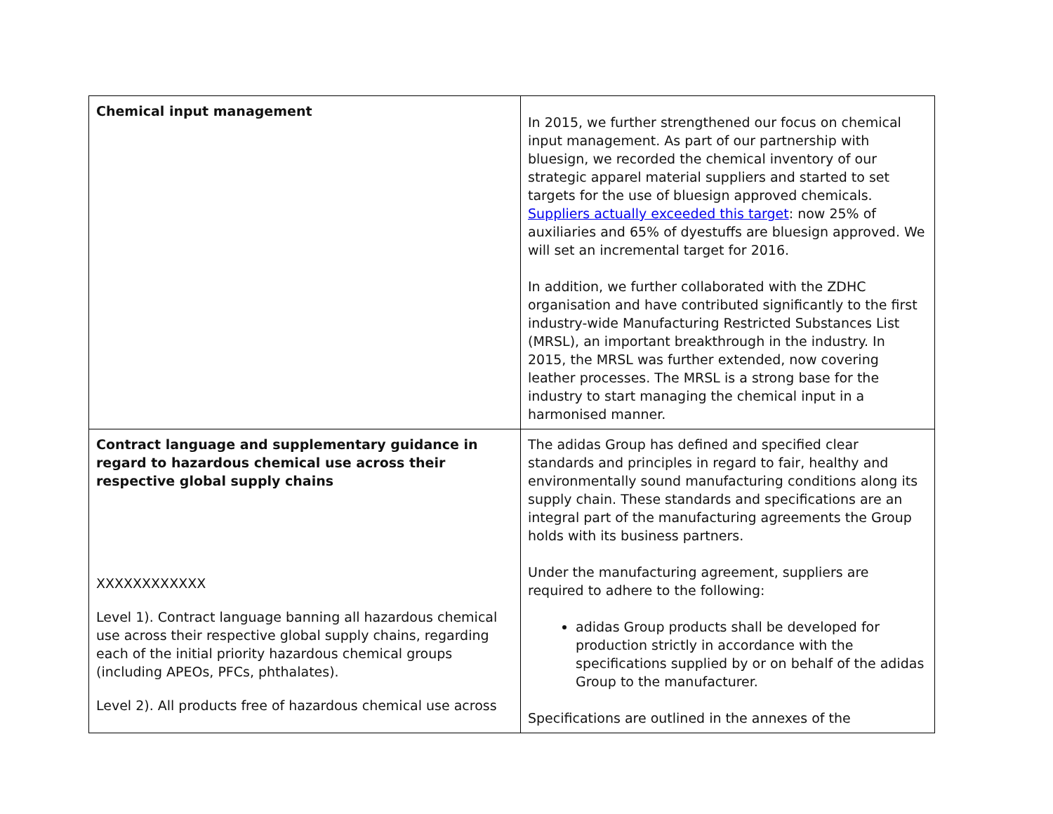| Chemical input management | In 2015, we further strengthened our focus on chemical input management. As part of our partnership with bluesign, we recorded the chemical inventory of our strategic apparel material suppliers and started to set targets for the use of bluesign approved chemicals. Suppliers actually exceeded this target : now 25% of auxiliaries and 65% of dyestuffs are bluesign approved. We will set an incremental target for 2016. In addition, we further collaborated with the ZDHC organisation and have contributed significantly to the first industry-wide Manufacturing Restricted Substances List (MRSL), an important breakthrough in the industry. In 2015, the MRSL was further extended, now covering leather processes. The MRSL is a strong base for the industry to start managing the chemical input in a harmonised manner. |
| Contract language and supplementary guidance in regard to hazardous chemical use across their respective global supply chains XXXXXXXXXXXX Level 1). Contract language banning all hazardous chemical use across their respective global supply chains, regarding each of the initial priority hazardous chemical groups (including APEOs, PFCs, phthalates). Level 2). All products free of hazardous chemical use across | The adidas Group has defined and specified clear standards and principles in regard to fair, healthy and environmentally sound manufacturing conditions along its supply chain. These standards and specifications are an integral part of the manufacturing agreements the Group holds with its business partners. Under the manufacturing agreement, suppliers are required to adhere to the following: adidas Group products shall be developed for production strictly in accordance with the specifications supplied by or on behalf of the adidas Group to the manufacturer. Specifications are outlined in the annexes of the |